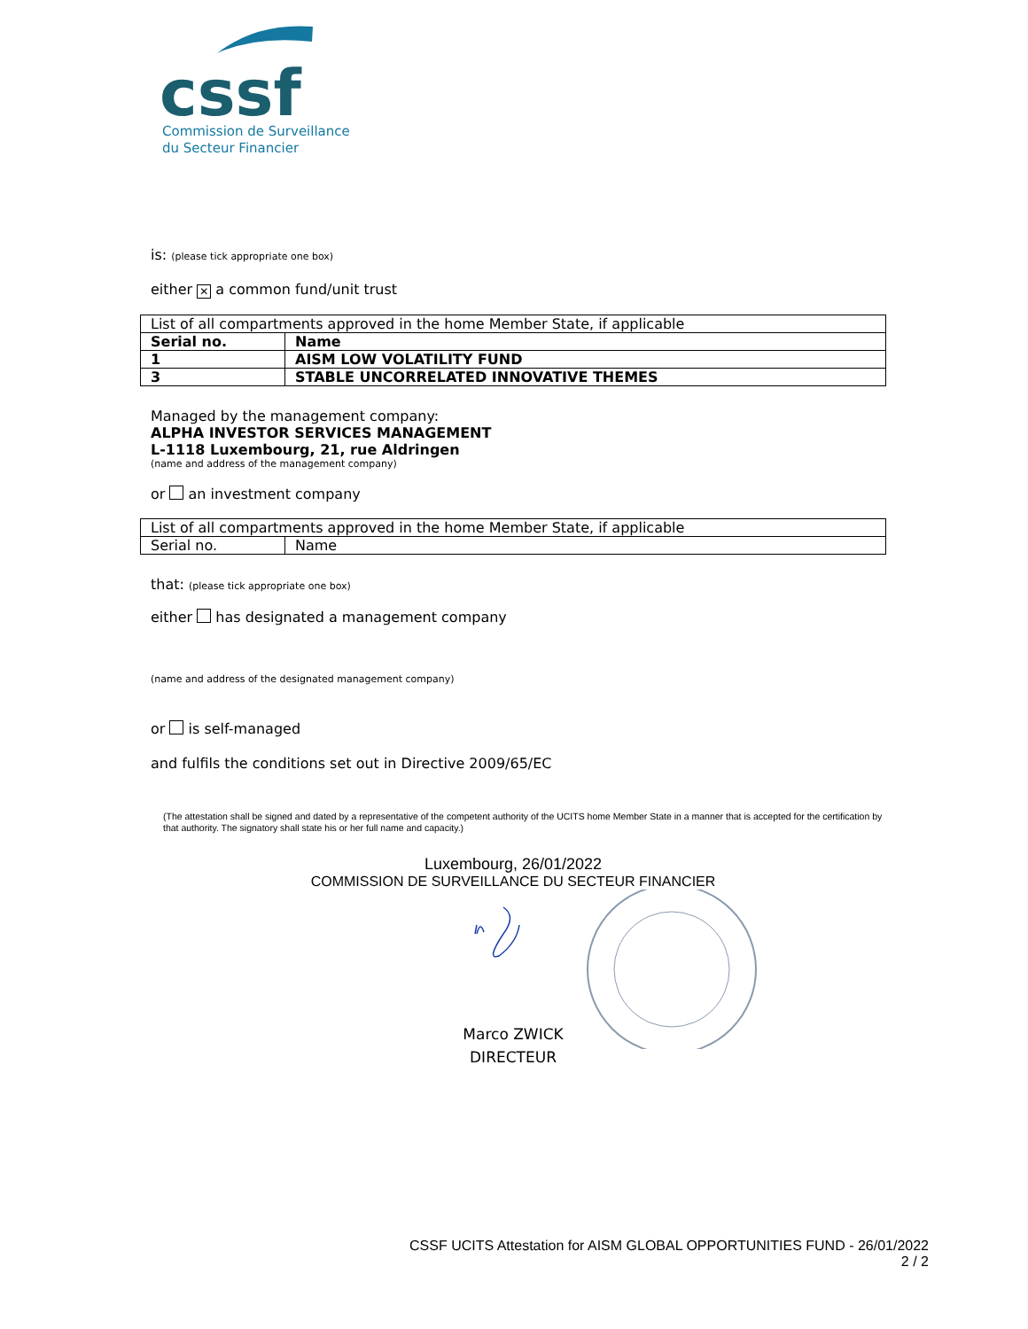cssf
Commission de Surveillance
du Secteur Financier
is: (please tick appropriate one box)
either ✕ a common fund/unit trust
| List of all compartments approved in the home Member State, if applicable | |
| Serial no. | Name |
| 1 | AISM LOW VOLATILITY FUND |
| 3 | STABLE UNCORRELATED INNOVATIVE THEMES |
Managed by the management company:
ALPHA INVESTOR SERVICES MANAGEMENT
L-1118 Luxembourg, 21, rue Aldringen
(name and address of the management company)
or an investment company
| List of all compartments approved in the home Member State, if applicable | |
| Serial no. | Name |
that: (please tick appropriate one box)
either has designated a management company
(name and address of the designated management company)
or is self-managed
and fulfils the conditions set out in Directive 2009/65/EC
(The attestation shall be signed and dated by a representative of the competent authority of the UCITS home Member State in a manner that is accepted for the certification by that authority. The signatory shall state his or her full name and capacity.)
Luxembourg, 26/01/2022
COMMISSION DE SURVEILLANCE DU SECTEUR FINANCIER
Marco ZWICK
DIRECTEUR
CSSF UCITS Attestation for AISM GLOBAL OPPORTUNITIES FUND - 26/01/2022
2 / 2